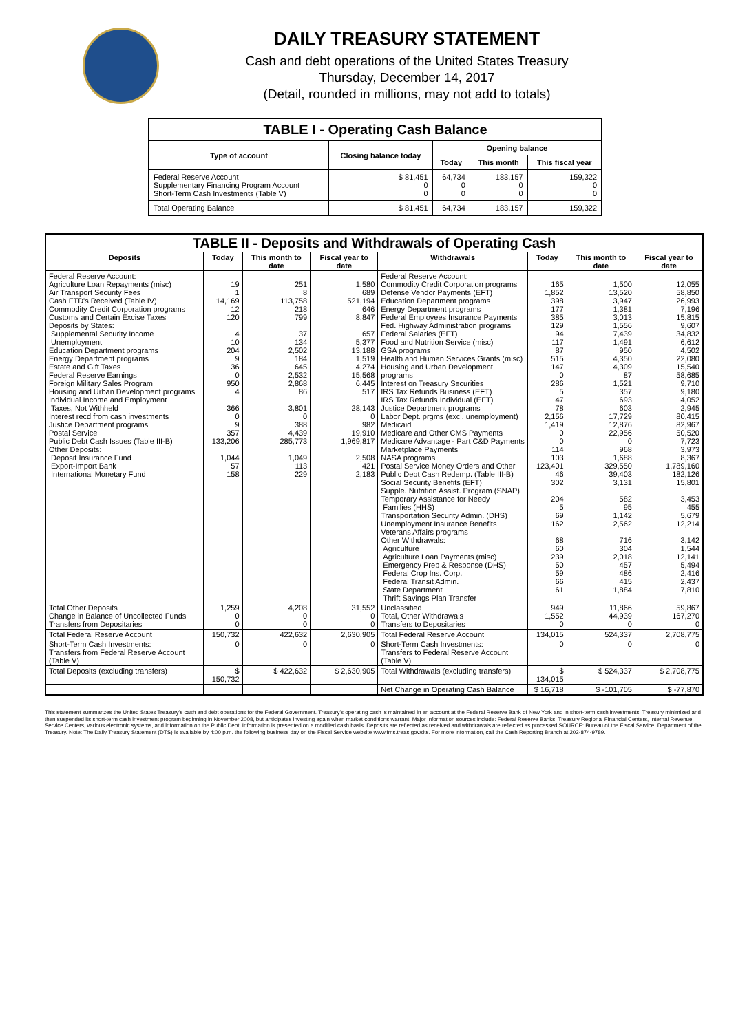DAILY TREASURY STATEMENT
Cash and debt operations of the United States Treasury
Thursday, December 14, 2017
(Detail, rounded in millions, may not add to totals)
| TABLE I - Operating Cash Balance | | | | |
| Type of account | Closing balance today | Opening balance | | |
| | | Today | This month | This fiscal year |
| Federal Reserve Account Supplementary Financing Program Account Short-Term Cash Investments (Table V) | $ 81,451 0 0 | 64,734 0 0 | 183,157 0 0 | 159,322 0 0 |
| Total Operating Balance | $ 81,451 | 64,734 | 183,157 | 159,322 |
| TABLE II - Deposits and Withdrawals of Operating Cash | | | | | | | |
| Deposits | Today | This month to date | Fiscal year to date | Withdrawals | Today | This month to date | Fiscal year to date |
| Federal Reserve Account: Agriculture Loan Repayments (misc) Air Transport Security Fees Cash FTD's Received (Table IV) Commodity Credit Corporation programs Customs and Certain Excise Taxes Deposits by States: Supplemental Security Income Unemployment Education Department programs Energy Department programs Estate and Gift Taxes Federal Reserve Earnings Foreign Military Sales Program Housing and Urban Development programs Individual Income and Employment Taxes, Not Withheld Interest recd from cash investments Justice Department programs Postal Service Public Debt Cash Issues (Table III-B) Other Deposits: Deposit Insurance Fund Export-Import Bank International Monetary Fund | 19 1 14,169 12 120 4 10 204 9 36 0 950 4 366 0 9 357 133,206 1,044 57 158 | 251 8 113,758 218 799 37 134 2,502 184 645 2,532 2,868 86 3,801 0 388 4,439 285,773 1,049 113 229 | 1,580 689 521,194 646 8,847 657 5,377 13,188 1,519 4,274 15,568 6,445 517 28,143 0 982 19,910 1,969,817 2,508 421 2,183 | Federal Reserve Account: Commodity Credit Corporation programs Defense Vendor Payments (EFT) Education Department programs Energy Department programs Federal Employees Insurance Payments Fed. Highway Administration programs Federal Salaries (EFT) Food and Nutrition Service (misc) GSA programs Health and Human Services Grants (misc) Housing and Urban Development programs Interest on Treasury Securities IRS Tax Refunds Business (EFT) IRS Tax Refunds Individual (EFT) Justice Department programs Labor Dept. prgms (excl. unemployment) Medicaid Medicare and Other CMS Payments Medicare Advantage - Part C&D Payments Marketplace Payments NASA programs Postal Service Money Orders and Other Public Debt Cash Redemp. (Table III-B) Social Security Benefits (EFT) Supple. Nutrition Assist. Program (SNAP) Temporary Assistance for Needy Families (HHS) Transportation Security Admin. (DHS) Unemployment Insurance Benefits Veterans Affairs programs Other Withdrawals: Agriculture Agriculture Loan Payments (misc) Emergency Prep & Response (DHS) Federal Crop Ins. Corp. Federal Transit Admin. State Department Thrift Savings Plan Transfer | 165 1,852 398 177 385 129 94 117 87 515 147 0 286 5 47 78 2,156 1,419 0 0 114 103 123,401 46 302 204 5 69 162 68 60 239 50 59 66 61 | 1,500 13,520 3,947 1,381 3,013 1,556 7,439 1,491 950 4,350 4,309 87 1,521 357 693 603 17,729 12,876 22,956 0 968 1,688 329,550 39,403 3,131 582 95 1,142 2,562 716 304 2,018 457 486 415 1,884 | 12,055 58,850 26,993 7,196 15,815 9,607 34,832 6,612 4,502 22,080 15,540 58,685 9,710 9,180 4,052 2,945 80,415 82,967 50,520 7,723 3,973 8,367 1,789,160 182,126 15,801 3,453 455 5,679 12,214 3,142 1,544 12,141 5,494 2,416 2,437 7,810 |
| Total Other Deposits Change in Balance of Uncollected Funds Transfers from Depositaries | 1,259 0 0 | 4,208 0 0 | 31,552 0 0 | Unclassified Total, Other Withdrawals Transfers to Depositaries | 949 1,552 0 | 11,866 44,939 0 | 59,867 167,270 0 |
| Total Federal Reserve Account | 150,732 | 422,632 | 2,630,905 | Total Federal Reserve Account | 134,015 | 524,337 | 2,708,775 |
| Short-Term Cash Investments: Transfers from Federal Reserve Account (Table V) | 0 | 0 | 0 | Short-Term Cash Investments: Transfers to Federal Reserve Account (Table V) | 0 | 0 | 0 |
| Total Deposits (excluding transfers) | $ 150,732 | $ 422,632 | $ 2,630,905 | Total Withdrawals (excluding transfers) | $ 134,015 | $ 524,337 | $ 2,708,775 |
| | | | | Net Change in Operating Cash Balance | $ 16,718 | $ -101,705 | $ -77,870 |
This statement summarizes the United States Treasury's cash and debt operations for the Federal Government. Treasury's operating cash is maintained in an account at the Federal Reserve Bank of New York and in short-term cash investments. Treasury minimized and then suspended its short-term cash investment program beginning in November 2008, but anticipates investing again when market conditions warrant. Major information sources include: Federal Reserve Banks, Treasury Regional Financial Centers, Internal Revenue Service Centers, various electronic systems, and information on the Public Debt. Information is presented on a modified cash basis. Deposits are reflected as received and withdrawals are reflected as processed.SOURCE: Bureau of the Fiscal Service, Department of the Treasury. Note: The Daily Treasury Statement (DTS) is available by 4:00 p.m. the following business day on the Fiscal Service website www.fms.treas.gov/dts. For more information, call the Cash Reporting Branch at 202-874-9789.